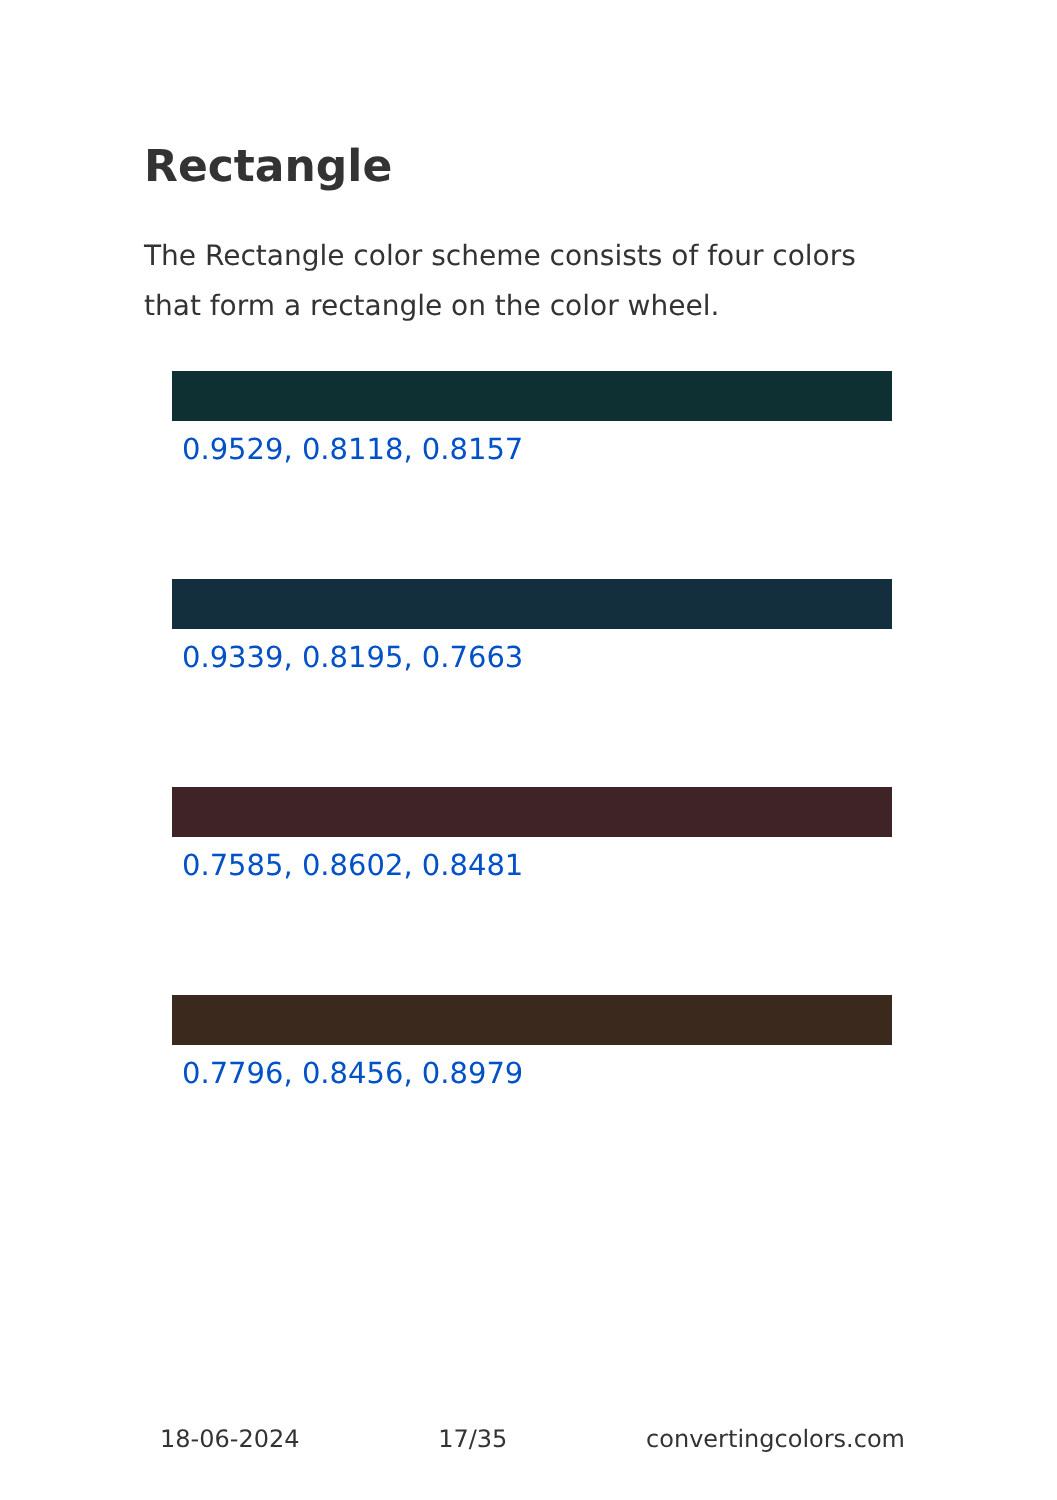Rectangle
The Rectangle color scheme consists of four colors that form a rectangle on the color wheel.
0.9529, 0.8118, 0.8157
0.9339, 0.8195, 0.7663
0.7585, 0.8602, 0.8481
0.7796, 0.8456, 0.8979
18-06-2024 17/35 convertingcolors.com